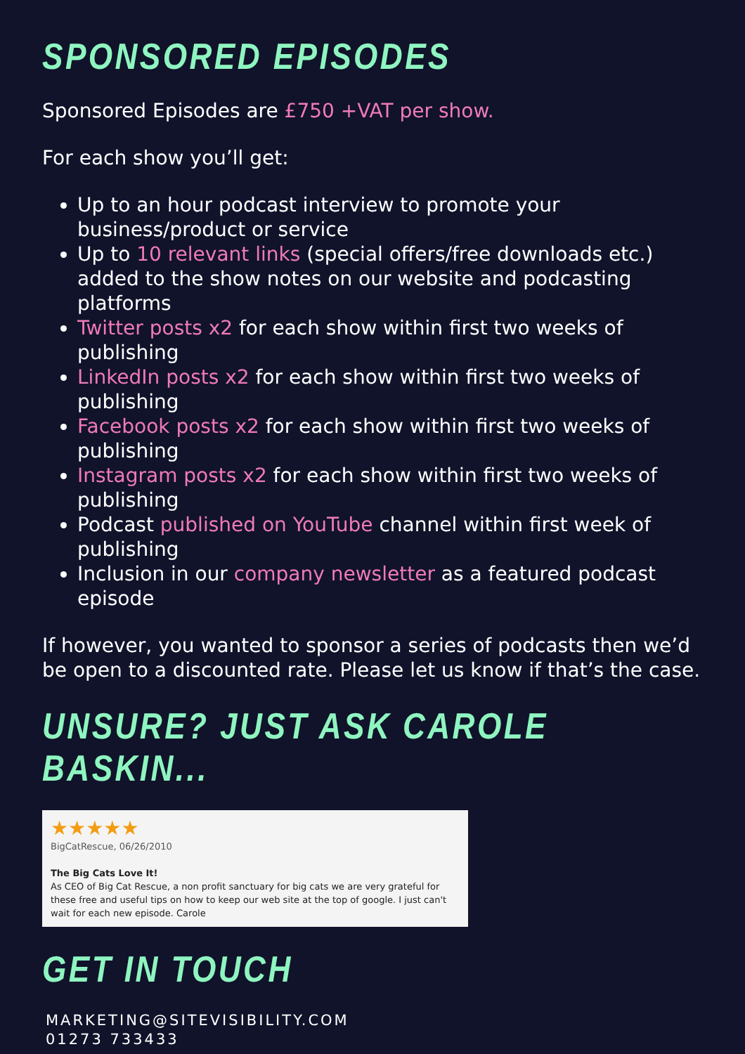SPONSORED EPISODES
Sponsored Episodes are £750 +VAT per show.
For each show you’ll get:
Up to an hour podcast interview to promote your business/product or service
Up to 10 relevant links (special offers/free downloads etc.) added to the show notes on our website and podcasting platforms
Twitter posts x2 for each show within first two weeks of publishing
LinkedIn posts x2 for each show within first two weeks of publishing
Facebook posts x2 for each show within first two weeks of publishing
Instagram posts x2 for each show within first two weeks of publishing
Podcast published on YouTube channel within first week of publishing
Inclusion in our company newsletter as a featured podcast episode
If however, you wanted to sponsor a series of podcasts then we’d be open to a discounted rate. Please let us know if that’s the case.
UNSURE? JUST ASK CAROLE BASKIN...
★★★★★
BigCatRescue, 06/26/2010
The Big Cats Love It!
As CEO of Big Cat Rescue, a non profit sanctuary for big cats we are very grateful for these free and useful tips on how to keep our web site at the top of google. I just can't wait for each new episode. Carole
GET IN TOUCH
MARKETING@SITEVISIBILITY.COM
01273 733433